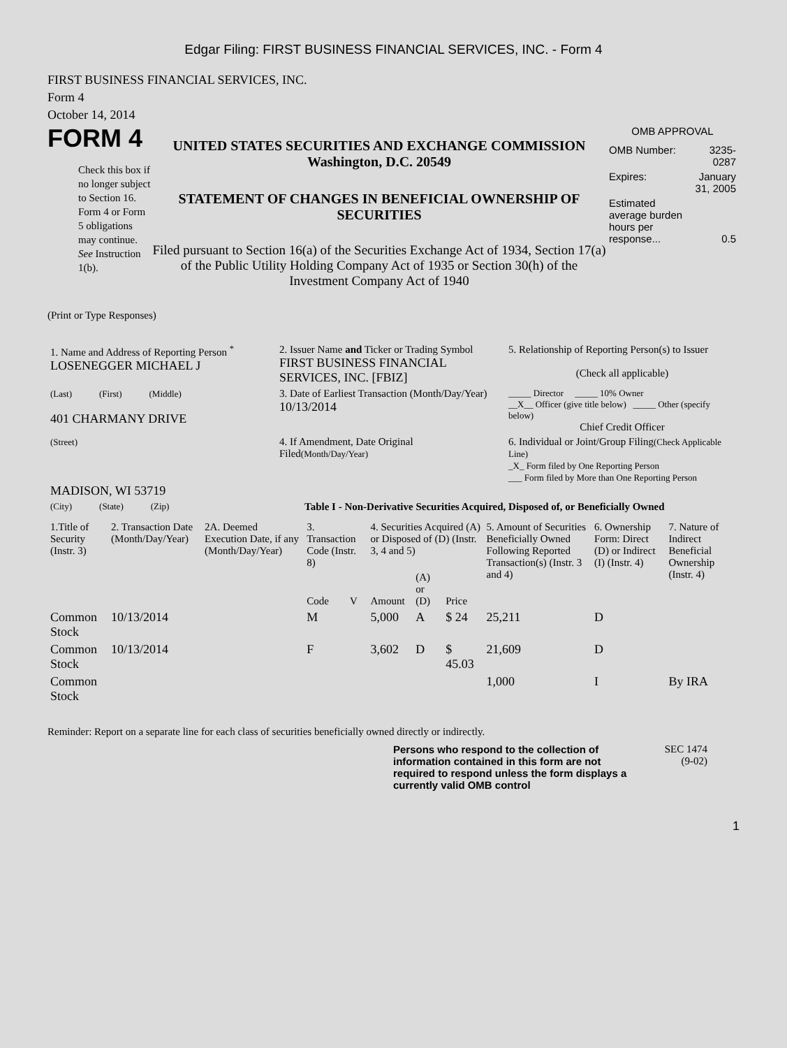Edgar Filing: FIRST BUSINESS FINANCIAL SERVICES, INC. - Form 4
FIRST BUSINESS FINANCIAL SERVICES, INC.
Form 4
October 14, 2014
FORM 4
Check this box if no longer subject to Section 16. Form 4 or Form 5 obligations may continue. See Instruction 1(b).
UNITED STATES SECURITIES AND EXCHANGE COMMISSION
Washington, D.C. 20549
STATEMENT OF CHANGES IN BENEFICIAL OWNERSHIP OF SECURITIES
Filed pursuant to Section 16(a) of the Securities Exchange Act of 1934, Section 17(a) of the Public Utility Holding Company Act of 1935 or Section 30(h) of the Investment Company Act of 1940
OMB APPROVAL
| OMB Number: | 3235-0287 |
| Expires: | January 31, 2005 |
| Estimated average burden hours per response... | 0.5 |
(Print or Type Responses)
| 1. Name and Address of Reporting Person <sup>*</sup> LOSENEGGER MICHAEL J | 2. Issuer Name and Ticker or Trading Symbol FIRST BUSINESS FINANCIAL SERVICES, INC. [FBIZ] | 5. Relationship of Reporting Person(s) to Issuer (Check all applicable) |
| (Last) (First) (Middle) 401 CHARMANY DRIVE | 3. Date of Earliest Transaction (Month/Day/Year) 10/13/2014 | _____ Director _____ 10% Owner __X__ Officer (give title below) _____ Other (specify below) Chief Credit Officer |
| (Street) MADISON, WI 53719 | 4. If Amendment, Date Original Filed (Month/Day/Year) | 6. Individual or Joint/Group Filing (Check Applicable Line) _X_ Form filed by One Reporting Person ___ Form filed by More than One Reporting Person |
| (City) (State) (Zip) | Table I - Non-Derivative Securities Acquired, Disposed of, or Beneficially Owned | |
| 1.Title of Security (Instr. 3) | 2. Transaction Date (Month/Day/Year) | 2A. Deemed Execution Date, if any (Month/Day/Year) | 3. Transaction Code (Instr. 8) | | 4. Securities Acquired (A) or Disposed of (D) (Instr. 3, 4 and 5) | | | 5. Amount of Securities Beneficially Owned Following Reported Transaction(s) (Instr. 3 and 4) | 6. Ownership Form: Direct (D) or Indirect (I) (Instr. 4) | 7. Nature of Indirect Beneficial Ownership (Instr. 4) |
| --- | --- | --- | --- | --- | --- | --- | --- | --- | --- | --- |
| | | | Code | V | Amount | (A) or (D) | Price | | | |
| Common Stock | 10/13/2014 | | M | | 5,000 | A | $ 24 | 25,211 | D | |
| Common Stock | 10/13/2014 | | F | | 3,602 | D | $ 45.03 | 21,609 | D | |
| Common Stock | | | | | | | | 1,000 | I | By IRA |
Reminder: Report on a separate line for each class of securities beneficially owned directly or indirectly.
Persons who respond to the collection of information contained in this form are not required to respond unless the form displays a currently valid OMB control
SEC 1474
(9-02)
1